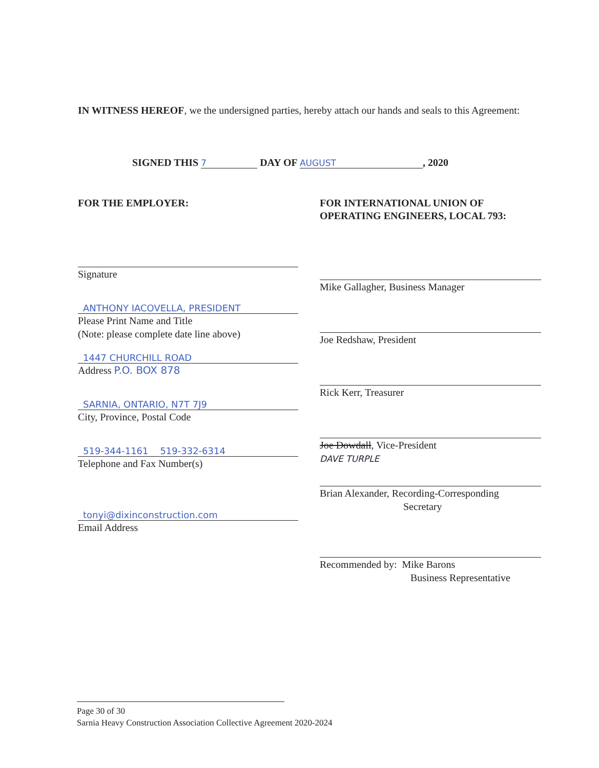IN WITNESS HEREOF, we the undersigned parties, hereby attach our hands and seals to this Agreement:
SIGNED THIS 7 DAY OF AUGUST, 2020
FOR THE EMPLOYER:
Signature
ANTHONY IACOVELLA, PRESIDENT
Please Print Name and Title
(Note: please complete date line above)
1447 CHURCHILL ROAD
Address P.O. BOX 878
SARNIA, ONTARIO, N7T 7J9
City, Province, Postal Code
519-344-1161 519-332-6314
Telephone and Fax Number(s)
tonyi@dixinconstruction.com
Email Address
FOR INTERNATIONAL UNION OF OPERATING ENGINEERS, LOCAL 793:
Mike Gallagher, Business Manager
Joe Redshaw, President
Rick Kerr, Treasurer
Joe Dowdall, Vice-President
DAVE TURPLE
Brian Alexander, Recording-Corresponding
Secretary
Recommended by: Mike Barons
Business Representative
Page 30 of 30
Sarnia Heavy Construction Association Collective Agreement 2020-2024